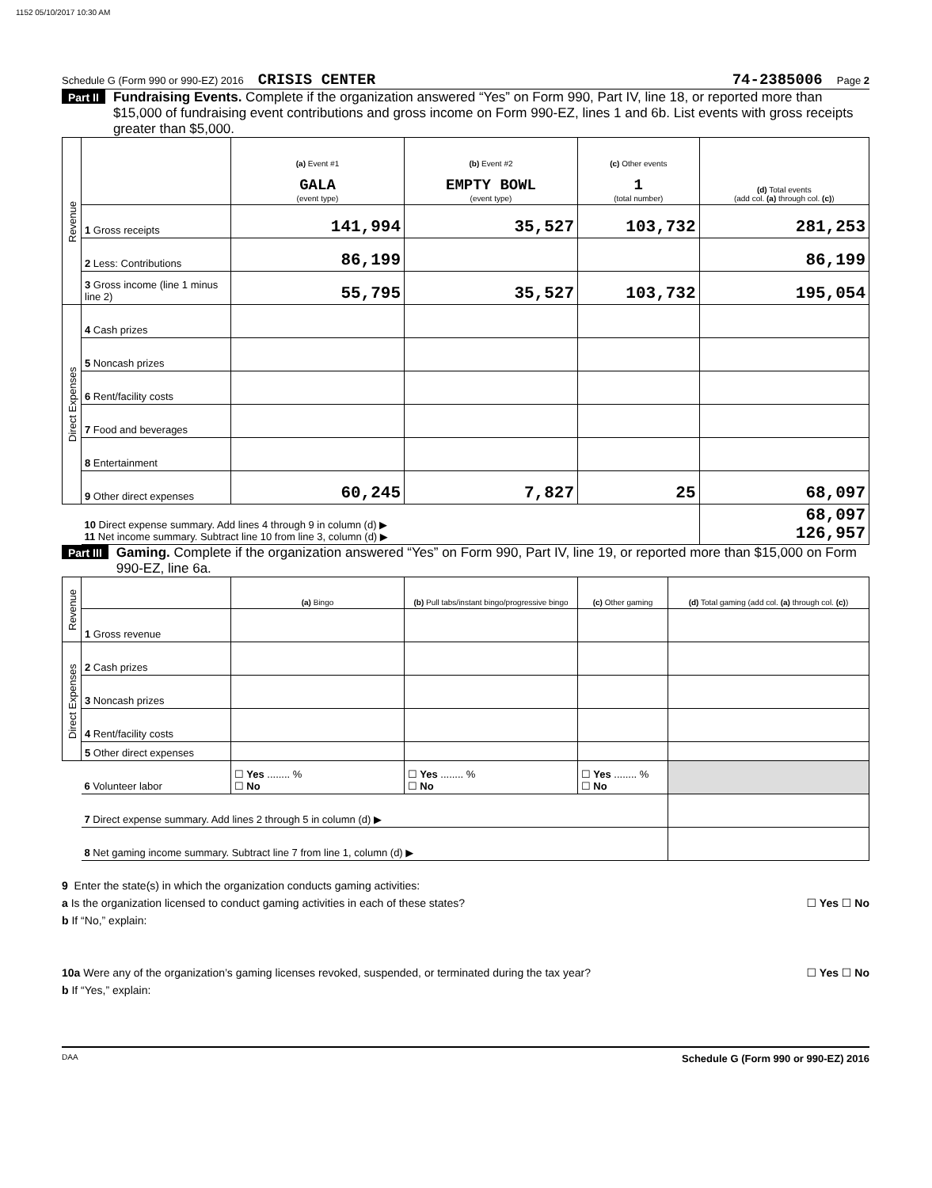1152 05/10/2017 10:30 AM
Schedule G (Form 990 or 990-EZ) 2016 CRISIS CENTER 74-2385006 Page 2
Part II Fundraising Events. Complete if the organization answered “Yes” on Form 990, Part IV, line 18, or reported more than $15,000 of fundraising event contributions and gross income on Form 990-EZ, lines 1 and 6b. List events with gross receipts greater than $5,000.
| Revenue | | (a) Event #1 GALA (event type) | (b) Event #2 EMPTY BOWL (event type) | (c) Other events 1 (total number) | (d) Total events (add col. (a) through col. (c) ) |
| | 1 Gross receipts | 141,994 | 35,527 | 103,732 | 281,253 |
| | 2 Less: Contributions | 86,199 | | | 86,199 |
| | 3 Gross income (line 1 minus line 2) | 55,795 | 35,527 | 103,732 | 195,054 |
| Direct Expenses | 4 Cash prizes | | | | |
| | 5 Noncash prizes | | | | |
| | 6 Rent/facility costs | | | | |
| | 7 Food and beverages | | | | |
| | 8 Entertainment | | | | |
| | 9 Other direct expenses | 60,245 | 7,827 | 25 | 68,097 |
| | 10 Direct expense summary. Add lines 4 through 9 in column (d) ▶ 11 Net income summary. Subtract line 10 from line 3, column (d) ▶ | | | | 68,097 126,957 |
Part III Gaming. Complete if the organization answered “Yes” on Form 990, Part IV, line 19, or reported more than $15,000 on Form 990-EZ, line 6a.
| Revenue | | (a) Bingo | (b) Pull tabs/instant bingo/progressive bingo | (c) Other gaming | (d) Total gaming (add col. (a) through col. (c) ) |
| | 1 Gross revenue | | | | |
| Direct Expenses | 2 Cash prizes | | | | |
| | 3 Noncash prizes | | | | |
| | 4 Rent/facility costs | | | | |
| | 5 Other direct expenses | | | | |
| | 6 Volunteer labor | ☐ Yes ........ % ☐ No | ☐ Yes ........ % ☐ No | ☐ Yes ........ % ☐ No | |
| | 7 Direct expense summary. Add lines 2 through 5 in column (d) ▶ | | | | |
| | 8 Net gaming income summary. Subtract line 7 from line 1, column (d) ▶ | | | | |
9 Enter the state(s) in which the organization conducts gaming activities:
a Is the organization licensed to conduct gaming activities in each of these states? ☐ Yes ☐ No
b If “No,” explain:
10a Were any of the organization’s gaming licenses revoked, suspended, or terminated during the tax year? ☐ Yes ☐ No
b If “Yes,” explain:
DAA Schedule G (Form 990 or 990-EZ) 2016